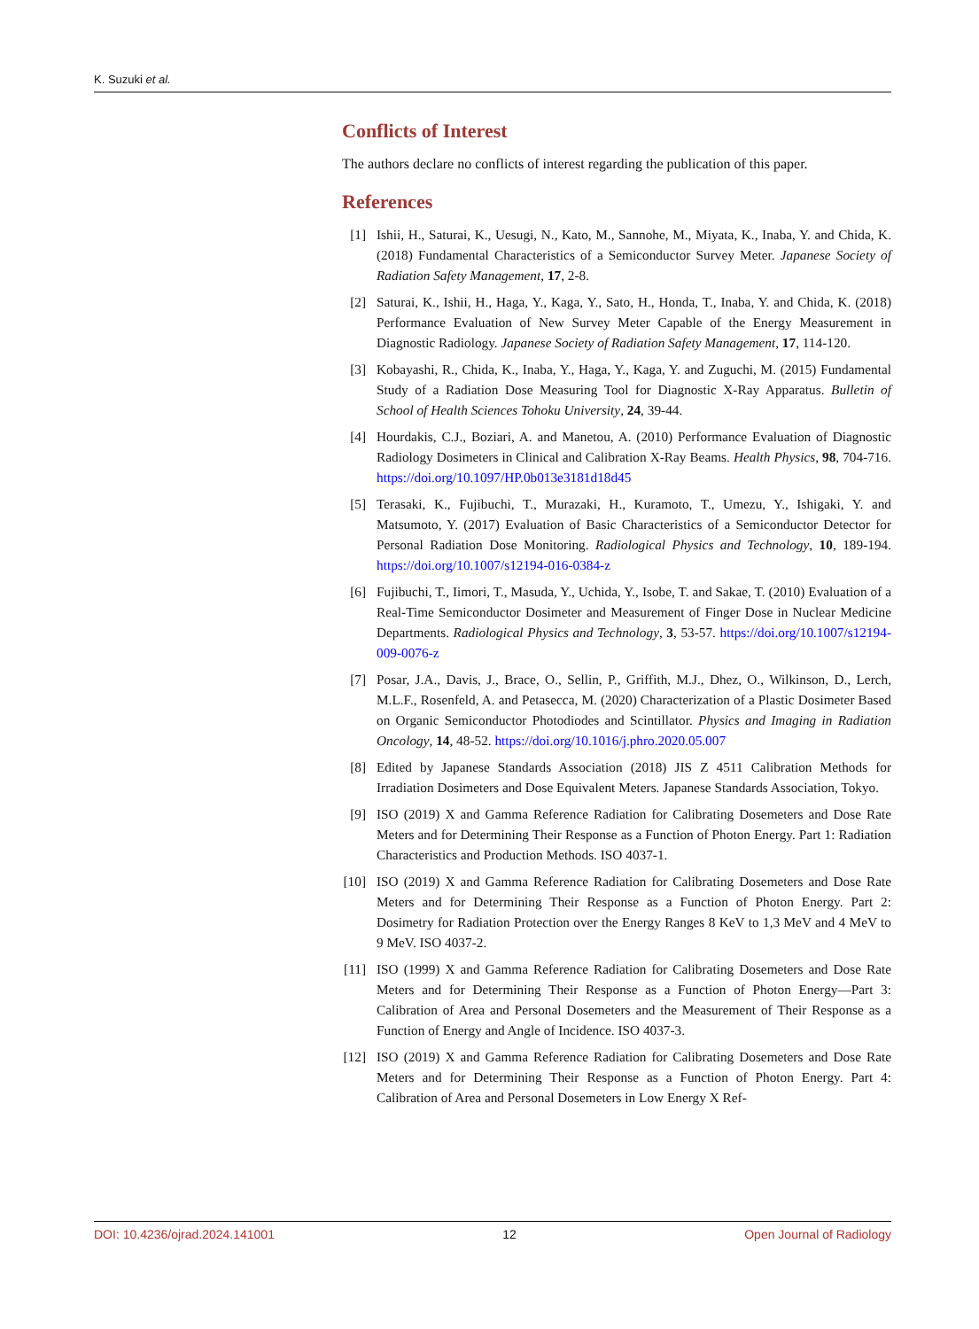K. Suzuki et al.
Conflicts of Interest
The authors declare no conflicts of interest regarding the publication of this paper.
References
[1] Ishii, H., Saturai, K., Uesugi, N., Kato, M., Sannohe, M., Miyata, K., Inaba, Y. and Chida, K. (2018) Fundamental Characteristics of a Semiconductor Survey Meter. Japanese Society of Radiation Safety Management, 17, 2-8.
[2] Saturai, K., Ishii, H., Haga, Y., Kaga, Y., Sato, H., Honda, T., Inaba, Y. and Chida, K. (2018) Performance Evaluation of New Survey Meter Capable of the Energy Measurement in Diagnostic Radiology. Japanese Society of Radiation Safety Management, 17, 114-120.
[3] Kobayashi, R., Chida, K., Inaba, Y., Haga, Y., Kaga, Y. and Zuguchi, M. (2015) Fundamental Study of a Radiation Dose Measuring Tool for Diagnostic X-Ray Apparatus. Bulletin of School of Health Sciences Tohoku University, 24, 39-44.
[4] Hourdakis, C.J., Boziari, A. and Manetou, A. (2010) Performance Evaluation of Diagnostic Radiology Dosimeters in Clinical and Calibration X-Ray Beams. Health Physics, 98, 704-716. https://doi.org/10.1097/HP.0b013e3181d18d45
[5] Terasaki, K., Fujibuchi, T., Murazaki, H., Kuramoto, T., Umezu, Y., Ishigaki, Y. and Matsumoto, Y. (2017) Evaluation of Basic Characteristics of a Semiconductor Detector for Personal Radiation Dose Monitoring. Radiological Physics and Technology, 10, 189-194. https://doi.org/10.1007/s12194-016-0384-z
[6] Fujibuchi, T., Iimori, T., Masuda, Y., Uchida, Y., Isobe, T. and Sakae, T. (2010) Evaluation of a Real-Time Semiconductor Dosimeter and Measurement of Finger Dose in Nuclear Medicine Departments. Radiological Physics and Technology, 3, 53-57. https://doi.org/10.1007/s12194-009-0076-z
[7] Posar, J.A., Davis, J., Brace, O., Sellin, P., Griffith, M.J., Dhez, O., Wilkinson, D., Lerch, M.L.F., Rosenfeld, A. and Petasecca, M. (2020) Characterization of a Plastic Dosimeter Based on Organic Semiconductor Photodiodes and Scintillator. Physics and Imaging in Radiation Oncology, 14, 48-52. https://doi.org/10.1016/j.phro.2020.05.007
[8] Edited by Japanese Standards Association (2018) JIS Z 4511 Calibration Methods for Irradiation Dosimeters and Dose Equivalent Meters. Japanese Standards Association, Tokyo.
[9] ISO (2019) X and Gamma Reference Radiation for Calibrating Dosemeters and Dose Rate Meters and for Determining Their Response as a Function of Photon Energy. Part 1: Radiation Characteristics and Production Methods. ISO 4037-1.
[10] ISO (2019) X and Gamma Reference Radiation for Calibrating Dosemeters and Dose Rate Meters and for Determining Their Response as a Function of Photon Energy. Part 2: Dosimetry for Radiation Protection over the Energy Ranges 8 KeV to 1,3 MeV and 4 MeV to 9 MeV. ISO 4037-2.
[11] ISO (1999) X and Gamma Reference Radiation for Calibrating Dosemeters and Dose Rate Meters and for Determining Their Response as a Function of Photon Energy—Part 3: Calibration of Area and Personal Dosemeters and the Measurement of Their Response as a Function of Energy and Angle of Incidence. ISO 4037-3.
[12] ISO (2019) X and Gamma Reference Radiation for Calibrating Dosemeters and Dose Rate Meters and for Determining Their Response as a Function of Photon Energy. Part 4: Calibration of Area and Personal Dosemeters in Low Energy X Ref-
DOI: 10.4236/ojrad.2024.141001 12 Open Journal of Radiology